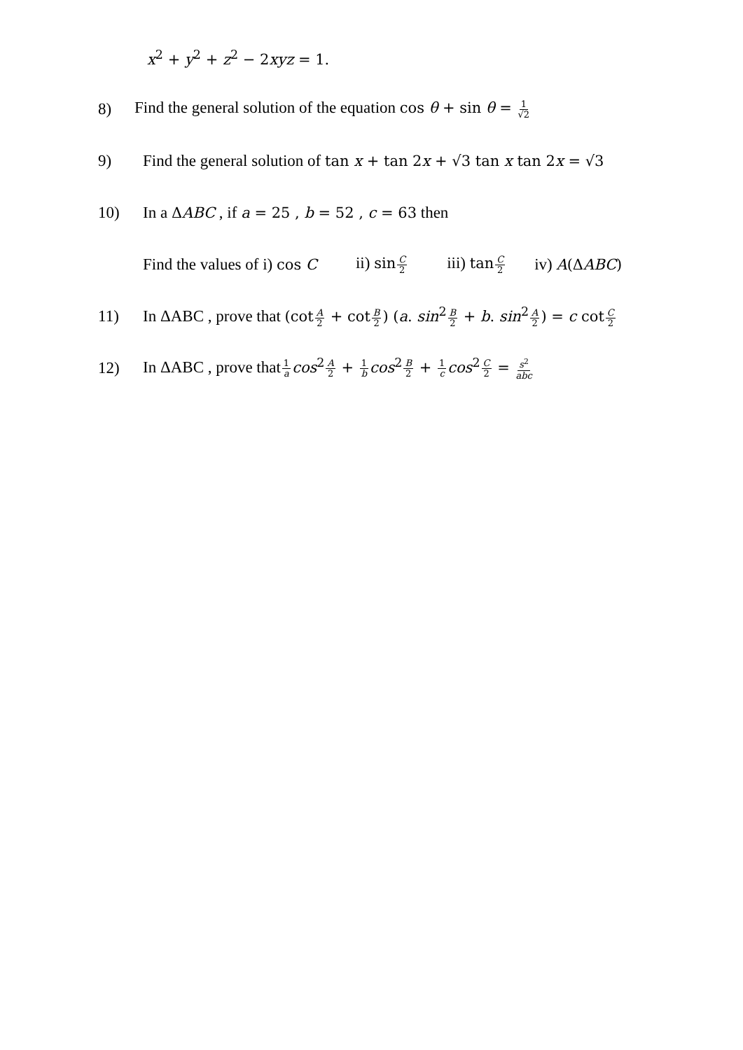x<sup>2</sup> + y<sup>2</sup> + z<sup>2</sup> − 2xyz = 1.
8) Find the general solution of the equation cos θ + sin θ = 1 √2
9) Find the general solution of tan x + tan 2x + √3 tan x tan 2x = √3
10) In a ΔABC , if a = 25 , b = 52 , c = 63 then
Find the values of i) cos C ii) sinC 2 iii) tanC 2 iv) A(ΔABC)
11) In ΔABC , prove that (cotA 2 + cotB 2) (a. sin<sup>2</sup>B 2 + b. sin<sup>2</sup>A 2) = c cotC 2
12) In ΔABC , prove that1 a cos<sup>2</sup>A 2 + 1 b cos<sup>2</sup>B 2 + 1 c cos<sup>2</sup>C 2 = s<sup>2</sup> abc